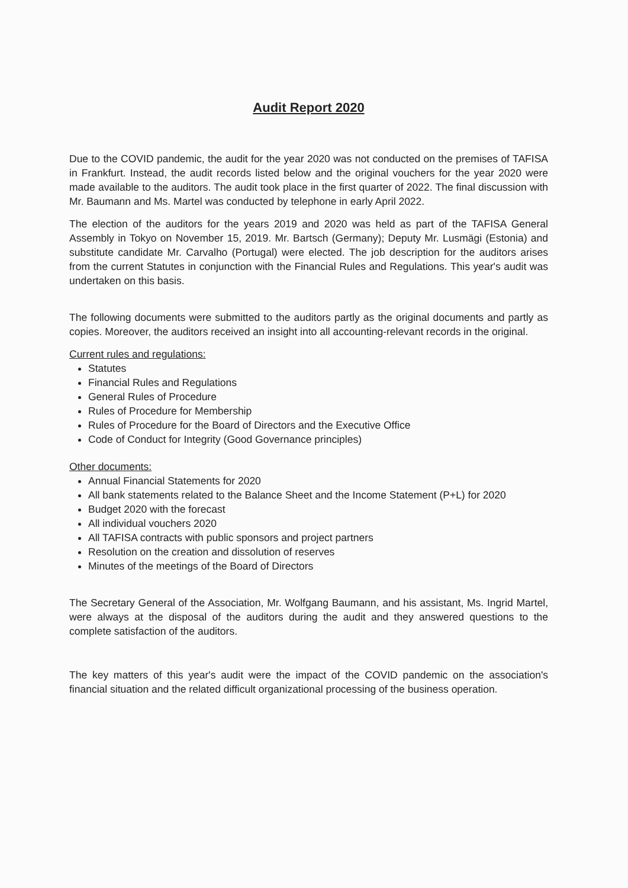Audit Report 2020
Due to the COVID pandemic, the audit for the year 2020 was not conducted on the premises of TAFISA in Frankfurt. Instead, the audit records listed below and the original vouchers for the year 2020 were made available to the auditors. The audit took place in the first quarter of 2022. The final discussion with Mr. Baumann and Ms. Martel was conducted by telephone in early April 2022.
The election of the auditors for the years 2019 and 2020 was held as part of the TAFISA General Assembly in Tokyo on November 15, 2019. Mr. Bartsch (Germany); Deputy Mr. Lusmägi (Estonia) and substitute candidate Mr. Carvalho (Portugal) were elected. The job description for the auditors arises from the current Statutes in conjunction with the Financial Rules and Regulations. This year's audit was undertaken on this basis.
The following documents were submitted to the auditors partly as the original documents and partly as copies. Moreover, the auditors received an insight into all accounting-relevant records in the original.
Current rules and regulations:
Statutes
Financial Rules and Regulations
General Rules of Procedure
Rules of Procedure for Membership
Rules of Procedure for the Board of Directors and the Executive Office
Code of Conduct for Integrity (Good Governance principles)
Other documents:
Annual Financial Statements for 2020
All bank statements related to the Balance Sheet and the Income Statement (P+L) for 2020
Budget 2020 with the forecast
All individual vouchers 2020
All TAFISA contracts with public sponsors and project partners
Resolution on the creation and dissolution of reserves
Minutes of the meetings of the Board of Directors
The Secretary General of the Association, Mr. Wolfgang Baumann, and his assistant, Ms. Ingrid Martel, were always at the disposal of the auditors during the audit and they answered questions to the complete satisfaction of the auditors.
The key matters of this year's audit were the impact of the COVID pandemic on the association's financial situation and the related difficult organizational processing of the business operation.